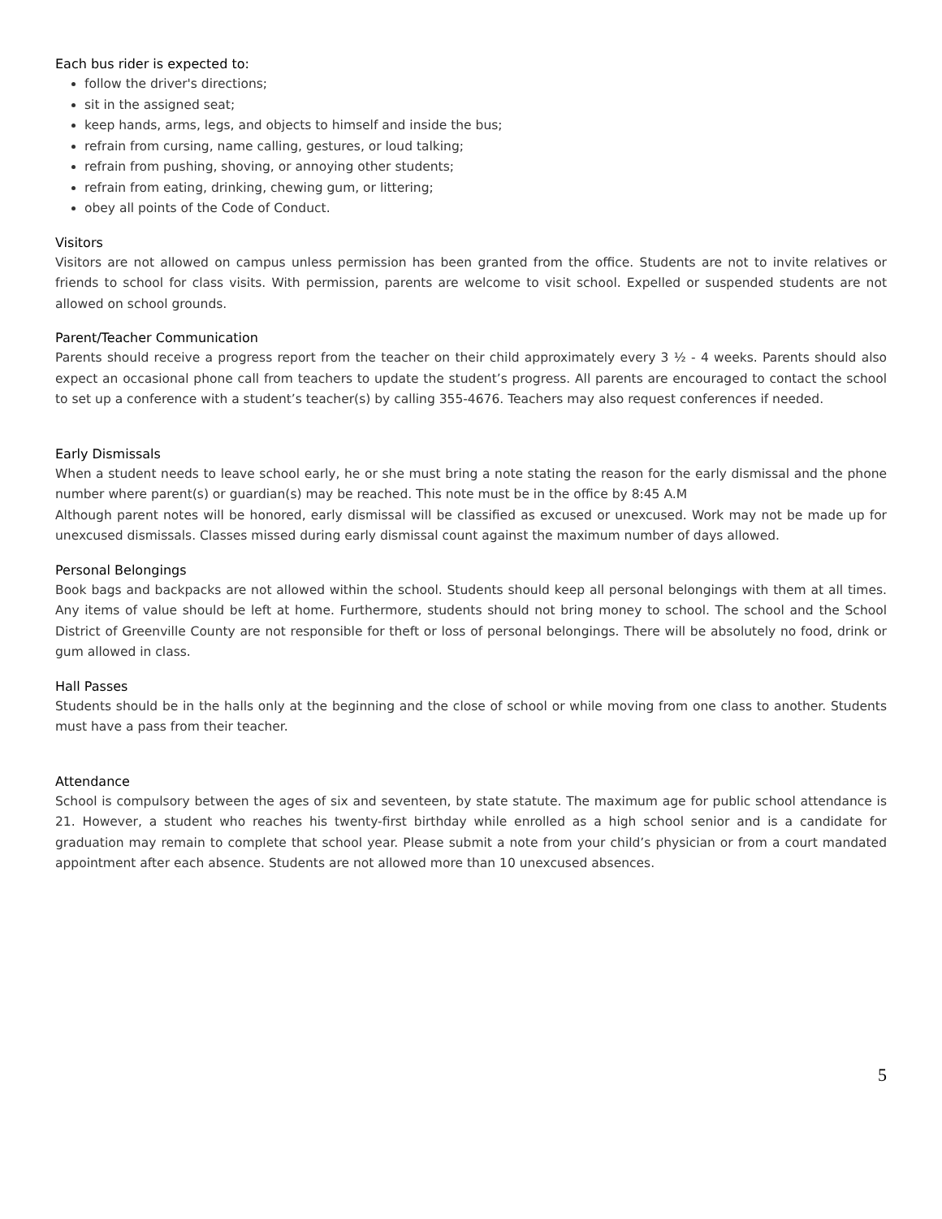Each bus rider is expected to:
follow the driver's directions;
sit in the assigned seat;
keep hands, arms, legs, and objects to himself and inside the bus;
refrain from cursing, name calling, gestures, or loud talking;
refrain from pushing, shoving, or annoying other students;
refrain from eating, drinking, chewing gum, or littering;
obey all points of the Code of Conduct.
Visitors
Visitors are not allowed on campus unless permission has been granted from the office. Students are not to invite relatives or friends to school for class visits. With permission, parents are welcome to visit school. Expelled or suspended students are not allowed on school grounds.
Parent/Teacher Communication
Parents should receive a progress report from the teacher on their child approximately every 3 ½ - 4 weeks. Parents should also expect an occasional phone call from teachers to update the student’s progress. All parents are encouraged to contact the school to set up a conference with a student’s teacher(s) by calling 355-4676. Teachers may also request conferences if needed.
Early Dismissals
When a student needs to leave school early, he or she must bring a note stating the reason for the early dismissal and the phone number where parent(s) or guardian(s) may be reached. This note must be in the office by 8:45 A.M
Although parent notes will be honored, early dismissal will be classified as excused or unexcused. Work may not be made up for unexcused dismissals. Classes missed during early dismissal count against the maximum number of days allowed.
Personal Belongings
Book bags and backpacks are not allowed within the school. Students should keep all personal belongings with them at all times. Any items of value should be left at home. Furthermore, students should not bring money to school. The school and the School District of Greenville County are not responsible for theft or loss of personal belongings. There will be absolutely no food, drink or gum allowed in class.
Hall Passes
Students should be in the halls only at the beginning and the close of school or while moving from one class to another. Students must have a pass from their teacher.
Attendance
School is compulsory between the ages of six and seventeen, by state statute. The maximum age for public school attendance is 21. However, a student who reaches his twenty-first birthday while enrolled as a high school senior and is a candidate for graduation may remain to complete that school year. Please submit a note from your child’s physician or from a court mandated appointment after each absence. Students are not allowed more than 10 unexcused absences.
5